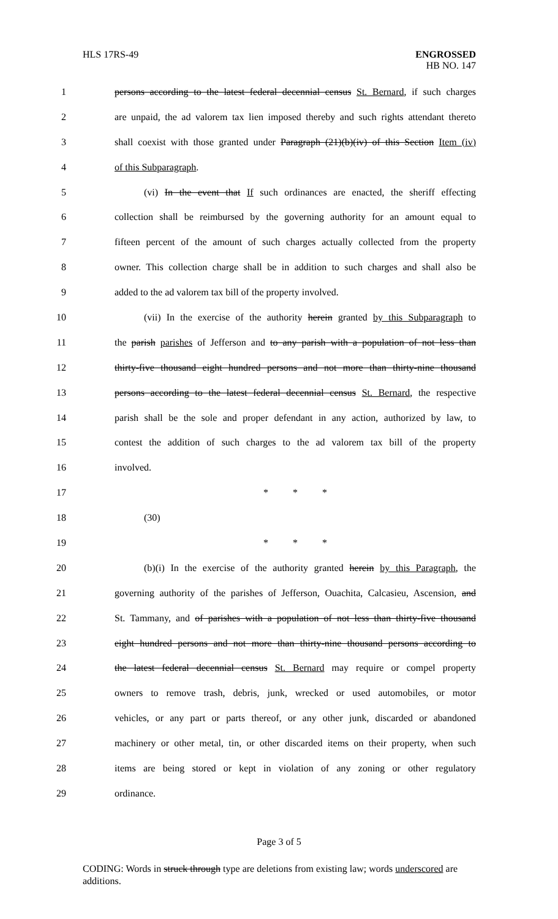HLS 17RS-49 ENGROSSED
HB NO. 147
1 persons according to the latest federal decennial census St. Bernard, if such charges
2 are unpaid, the ad valorem tax lien imposed thereby and such rights attendant thereto
3 shall coexist with those granted under Paragraph (21)(b)(iv) of this Section Item (iv)
4 of this Subparagraph.
5   (vi) In the event that If such ordinances are enacted, the sheriff effecting
6 collection shall be reimbursed by the governing authority for an amount equal to
7 fifteen percent of the amount of such charges actually collected from the property
8 owner. This collection charge shall be in addition to such charges and shall also be
9 added to the ad valorem tax bill of the property involved.
10   (vii) In the exercise of the authority herein granted by this Subparagraph to
11 the parish parishes of Jefferson and to any parish with a population of not less than
12 thirty-five thousand eight hundred persons and not more than thirty-nine thousand
13 persons according to the latest federal decennial census St. Bernard, the respective
14 parish shall be the sole and proper defendant in any action, authorized by law, to
15 contest the addition of such charges to the ad valorem tax bill of the property
16 involved.
17 *    *    *
18   (30)
19 *    *    *
20   (b)(i) In the exercise of the authority granted herein by this Paragraph, the
21 governing authority of the parishes of Jefferson, Ouachita, Calcasieu, Ascension, and
22 St. Tammany, and of parishes with a population of not less than thirty-five thousand
23 eight hundred persons and not more than thirty-nine thousand persons according to
24 the latest federal decennial census St. Bernard may require or compel property
25 owners to remove trash, debris, junk, wrecked or used automobiles, or motor
26 vehicles, or any part or parts thereof, or any other junk, discarded or abandoned
27 machinery or other metal, tin, or other discarded items on their property, when such
28 items are being stored or kept in violation of any zoning or other regulatory
29 ordinance.
Page 3 of 5
CODING: Words in struck through type are deletions from existing law; words underscored are additions.